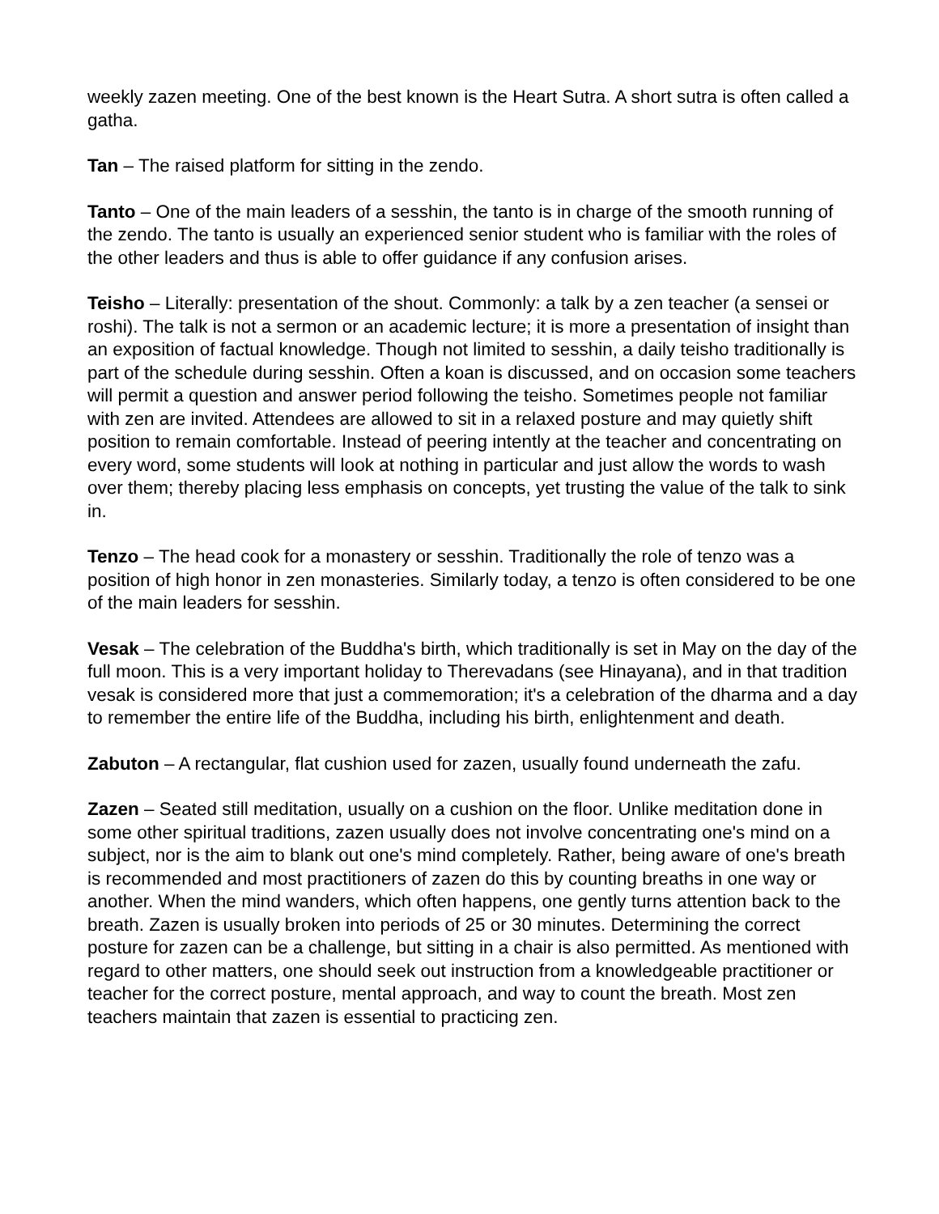weekly zazen meeting. One of the best known is the Heart Sutra. A short sutra is often called a gatha.
Tan – The raised platform for sitting in the zendo.
Tanto – One of the main leaders of a sesshin, the tanto is in charge of the smooth running of the zendo. The tanto is usually an experienced senior student who is familiar with the roles of the other leaders and thus is able to offer guidance if any confusion arises.
Teisho – Literally: presentation of the shout. Commonly: a talk by a zen teacher (a sensei or roshi). The talk is not a sermon or an academic lecture; it is more a presentation of insight than an exposition of factual knowledge. Though not limited to sesshin, a daily teisho traditionally is part of the schedule during sesshin. Often a koan is discussed, and on occasion some teachers will permit a question and answer period following the teisho. Sometimes people not familiar with zen are invited. Attendees are allowed to sit in a relaxed posture and may quietly shift position to remain comfortable. Instead of peering intently at the teacher and concentrating on every word, some students will look at nothing in particular and just allow the words to wash over them; thereby placing less emphasis on concepts, yet trusting the value of the talk to sink in.
Tenzo – The head cook for a monastery or sesshin. Traditionally the role of tenzo was a position of high honor in zen monasteries. Similarly today, a tenzo is often considered to be one of the main leaders for sesshin.
Vesak – The celebration of the Buddha's birth, which traditionally is set in May on the day of the full moon. This is a very important holiday to Therevadans (see Hinayana), and in that tradition vesak is considered more that just a commemoration; it's a celebration of the dharma and a day to remember the entire life of the Buddha, including his birth, enlightenment and death.
Zabuton – A rectangular, flat cushion used for zazen, usually found underneath the zafu.
Zazen – Seated still meditation, usually on a cushion on the floor. Unlike meditation done in some other spiritual traditions, zazen usually does not involve concentrating one's mind on a subject, nor is the aim to blank out one's mind completely. Rather, being aware of one's breath is recommended and most practitioners of zazen do this by counting breaths in one way or another. When the mind wanders, which often happens, one gently turns attention back to the breath. Zazen is usually broken into periods of 25 or 30 minutes. Determining the correct posture for zazen can be a challenge, but sitting in a chair is also permitted. As mentioned with regard to other matters, one should seek out instruction from a knowledgeable practitioner or teacher for the correct posture, mental approach, and way to count the breath. Most zen teachers maintain that zazen is essential to practicing zen.